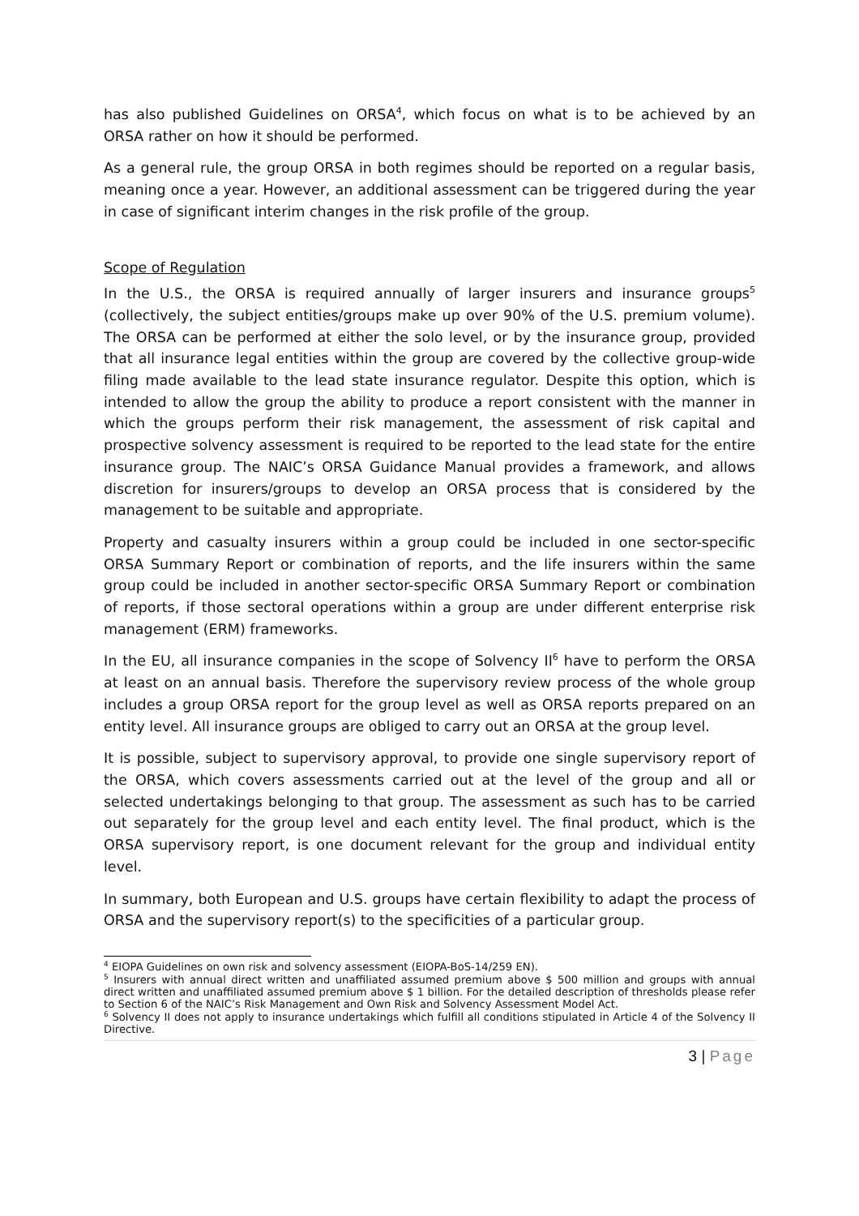has also published Guidelines on ORSA<sup>4</sup>, which focus on what is to be achieved by an ORSA rather on how it should be performed.
As a general rule, the group ORSA in both regimes should be reported on a regular basis, meaning once a year. However, an additional assessment can be triggered during the year in case of significant interim changes in the risk profile of the group.
Scope of Regulation
In the U.S., the ORSA is required annually of larger insurers and insurance groups<sup>5</sup> (collectively, the subject entities/groups make up over 90% of the U.S. premium volume). The ORSA can be performed at either the solo level, or by the insurance group, provided that all insurance legal entities within the group are covered by the collective group-wide filing made available to the lead state insurance regulator. Despite this option, which is intended to allow the group the ability to produce a report consistent with the manner in which the groups perform their risk management, the assessment of risk capital and prospective solvency assessment is required to be reported to the lead state for the entire insurance group. The NAIC’s ORSA Guidance Manual provides a framework, and allows discretion for insurers/groups to develop an ORSA process that is considered by the management to be suitable and appropriate.
Property and casualty insurers within a group could be included in one sector-specific ORSA Summary Report or combination of reports, and the life insurers within the same group could be included in another sector-specific ORSA Summary Report or combination of reports, if those sectoral operations within a group are under different enterprise risk management (ERM) frameworks.
In the EU, all insurance companies in the scope of Solvency II<sup>6</sup> have to perform the ORSA at least on an annual basis. Therefore the supervisory review process of the whole group includes a group ORSA report for the group level as well as ORSA reports prepared on an entity level. All insurance groups are obliged to carry out an ORSA at the group level.
It is possible, subject to supervisory approval, to provide one single supervisory report of the ORSA, which covers assessments carried out at the level of the group and all or selected undertakings belonging to that group. The assessment as such has to be carried out separately for the group level and each entity level. The final product, which is the ORSA supervisory report, is one document relevant for the group and individual entity level.
In summary, both European and U.S. groups have certain flexibility to adapt the process of ORSA and the supervisory report(s) to the specificities of a particular group.
<sup>4</sup> EIOPA Guidelines on own risk and solvency assessment (EIOPA-BoS-14/259 EN).
<sup>5</sup> Insurers with annual direct written and unaffiliated assumed premium above $ 500 million and groups with annual direct written and unaffiliated assumed premium above $ 1 billion. For the detailed description of thresholds please refer to Section 6 of the NAIC’s Risk Management and Own Risk and Solvency Assessment Model Act.
<sup>6</sup> Solvency II does not apply to insurance undertakings which fulfill all conditions stipulated in Article 4 of the Solvency II Directive.
3 | Page